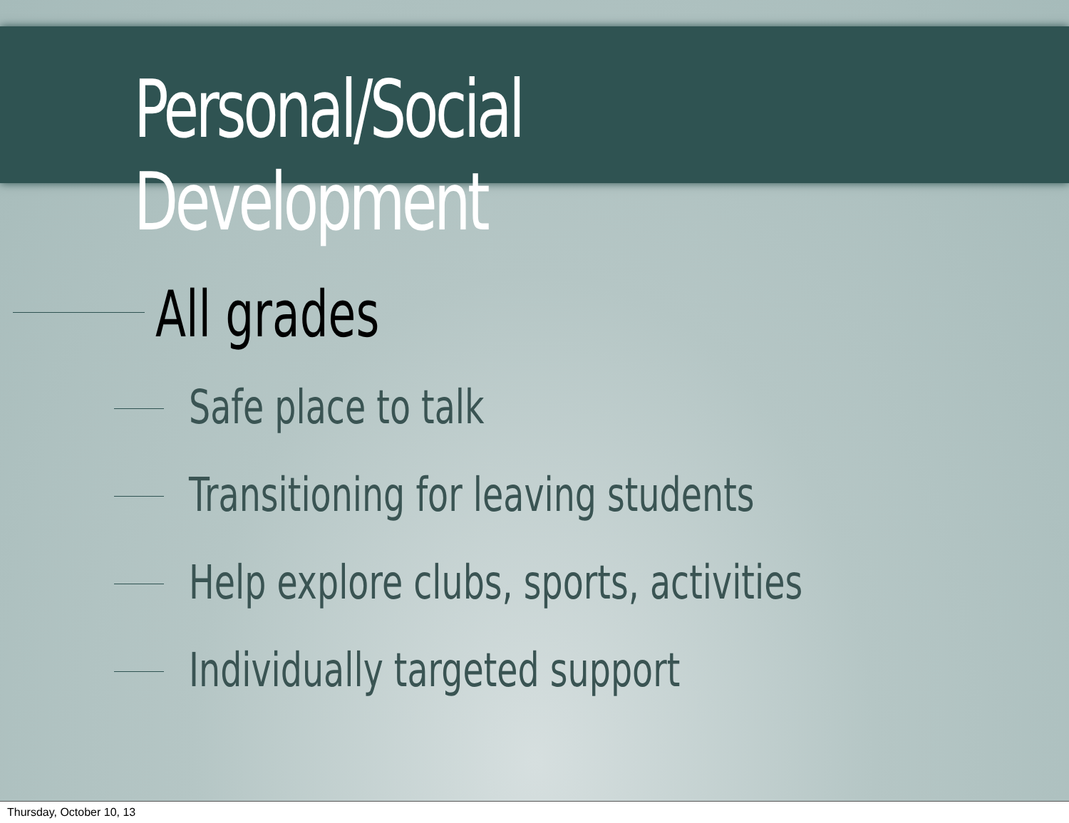Personal/Social Development
All grades
Safe place to talk
Transitioning for leaving students
Help explore clubs, sports, activities
Individually targeted support
Thursday, October 10, 13